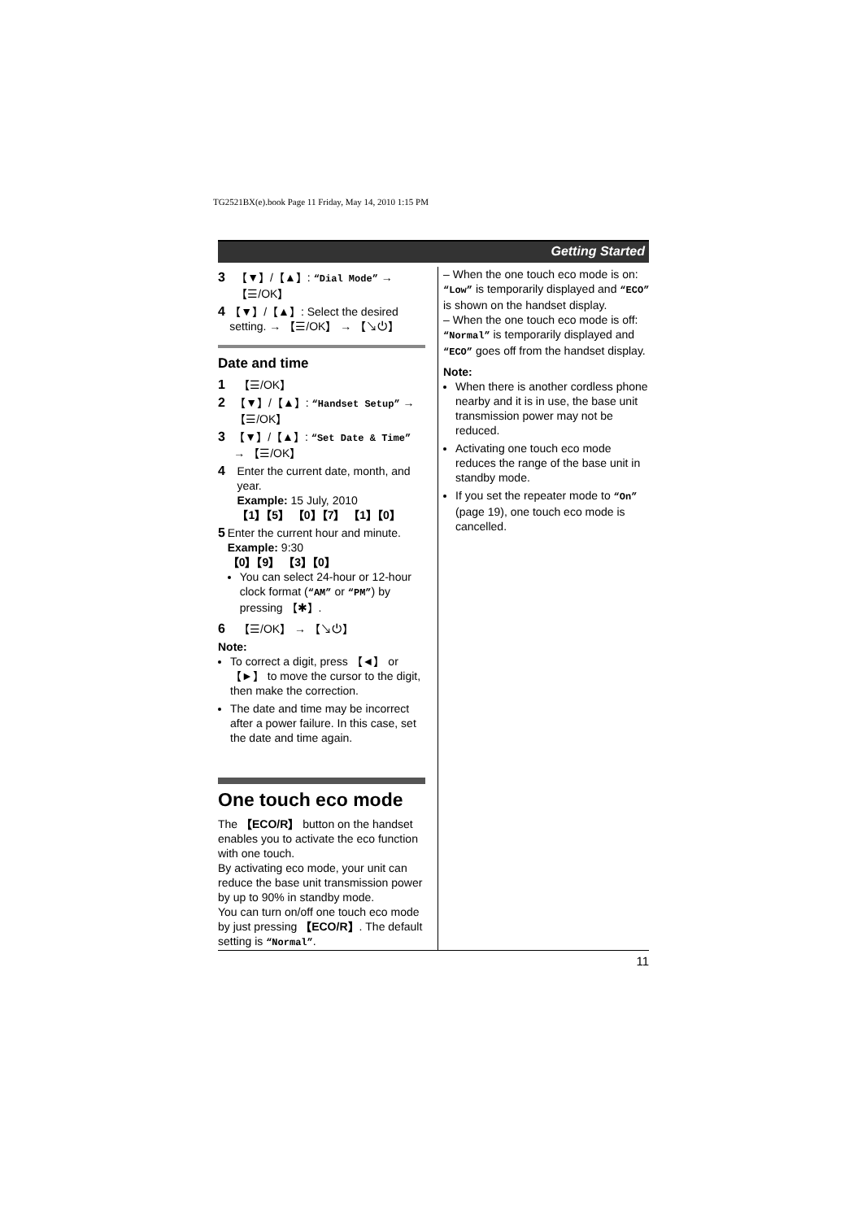TG2521BX(e).book Page 11 Friday, May 14, 2010 1:15 PM
Getting Started
3 【▼】/【▲】: “Dial Mode” → 【☰/OK】
4 【▼】/【▲】: Select the desired setting. → 【☰/OK】 → 【↘⏻】
Date and time
1 【☰/OK】
2 【▼】/【▲】: “Handset Setup” → 【☰/OK】
3 【▼】/【▲】: “Set Date & Time” → 【☰/OK】
4 Enter the current date, month, and year.
Example: 15 July, 2010
【1】【5】 【0】【7】 【1】【0】
5 Enter the current hour and minute.
Example: 9:30
【0】【9】 【3】【0】
You can select 24-hour or 12-hour clock format (“AM” or “PM”) by pressing 【✱】.
6 【☰/OK】 → 【↘⏻】
Note:
To correct a digit, press 【◄】 or 【►】 to move the cursor to the digit, then make the correction.
The date and time may be incorrect after a power failure. In this case, set the date and time again.
One touch eco mode
The 【ECO/R】 button on the handset enables you to activate the eco function with one touch.
By activating eco mode, your unit can reduce the base unit transmission power by up to 90% in standby mode.
You can turn on/off one touch eco mode by just pressing 【ECO/R】. The default setting is “Normal”.
– When the one touch eco mode is on: “Low” is temporarily displayed and “ECO” is shown on the handset display.
– When the one touch eco mode is off: “Normal” is temporarily displayed and “ECO” goes off from the handset display.
Note:
When there is another cordless phone nearby and it is in use, the base unit transmission power may not be reduced.
Activating one touch eco mode reduces the range of the base unit in standby mode.
If you set the repeater mode to “On” (page 19), one touch eco mode is cancelled.
11